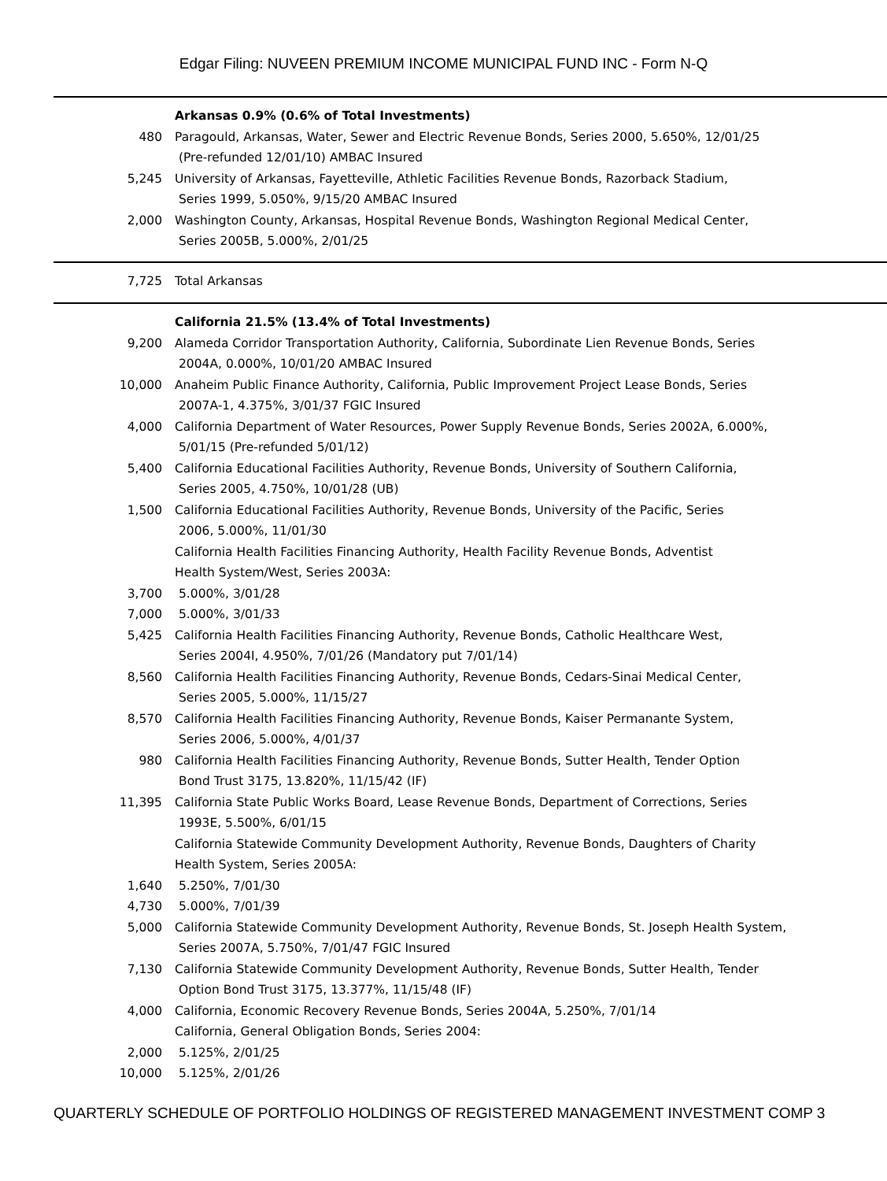Edgar Filing: NUVEEN PREMIUM INCOME MUNICIPAL FUND INC - Form N-Q
| | Arkansas 0.9% (0.6% of Total Investments) |
| 480 | Paragould, Arkansas, Water, Sewer and Electric Revenue Bonds, Series 2000, 5.650%, 12/01/25 (Pre-refunded 12/01/10) AMBAC Insured |
| 5,245 | University of Arkansas, Fayetteville, Athletic Facilities Revenue Bonds, Razorback Stadium, Series 1999, 5.050%, 9/15/20 AMBAC Insured |
| 2,000 | Washington County, Arkansas, Hospital Revenue Bonds, Washington Regional Medical Center, Series 2005B, 5.000%, 2/01/25 |
| 7,725 | Total Arkansas |
| | California 21.5% (13.4% of Total Investments) |
| 9,200 | Alameda Corridor Transportation Authority, California, Subordinate Lien Revenue Bonds, Series 2004A, 0.000%, 10/01/20 AMBAC Insured |
| 10,000 | Anaheim Public Finance Authority, California, Public Improvement Project Lease Bonds, Series 2007A-1, 4.375%, 3/01/37 FGIC Insured |
| 4,000 | California Department of Water Resources, Power Supply Revenue Bonds, Series 2002A, 6.000%, 5/01/15 (Pre-refunded 5/01/12) |
| 5,400 | California Educational Facilities Authority, Revenue Bonds, University of Southern California, Series 2005, 4.750%, 10/01/28 (UB) |
| 1,500 | California Educational Facilities Authority, Revenue Bonds, University of the Pacific, Series 2006, 5.000%, 11/01/30 |
| | California Health Facilities Financing Authority, Health Facility Revenue Bonds, Adventist Health System/West, Series 2003A: |
| 3,700 | 5.000%, 3/01/28 |
| 7,000 | 5.000%, 3/01/33 |
| 5,425 | California Health Facilities Financing Authority, Revenue Bonds, Catholic Healthcare West, Series 2004I, 4.950%, 7/01/26 (Mandatory put 7/01/14) |
| 8,560 | California Health Facilities Financing Authority, Revenue Bonds, Cedars-Sinai Medical Center, Series 2005, 5.000%, 11/15/27 |
| 8,570 | California Health Facilities Financing Authority, Revenue Bonds, Kaiser Permanante System, Series 2006, 5.000%, 4/01/37 |
| 980 | California Health Facilities Financing Authority, Revenue Bonds, Sutter Health, Tender Option Bond Trust 3175, 13.820%, 11/15/42 (IF) |
| 11,395 | California State Public Works Board, Lease Revenue Bonds, Department of Corrections, Series 1993E, 5.500%, 6/01/15 |
| | California Statewide Community Development Authority, Revenue Bonds, Daughters of Charity Health System, Series 2005A: |
| 1,640 | 5.250%, 7/01/30 |
| 4,730 | 5.000%, 7/01/39 |
| 5,000 | California Statewide Community Development Authority, Revenue Bonds, St. Joseph Health System, Series 2007A, 5.750%, 7/01/47 FGIC Insured |
| 7,130 | California Statewide Community Development Authority, Revenue Bonds, Sutter Health, Tender Option Bond Trust 3175, 13.377%, 11/15/48 (IF) |
| 4,000 | California, Economic Recovery Revenue Bonds, Series 2004A, 5.250%, 7/01/14 |
| | California, General Obligation Bonds, Series 2004: |
| 2,000 | 5.125%, 2/01/25 |
| 10,000 | 5.125%, 2/01/26 |
QUARTERLY SCHEDULE OF PORTFOLIO HOLDINGS OF REGISTERED MANAGEMENT INVESTMENT COMP 3